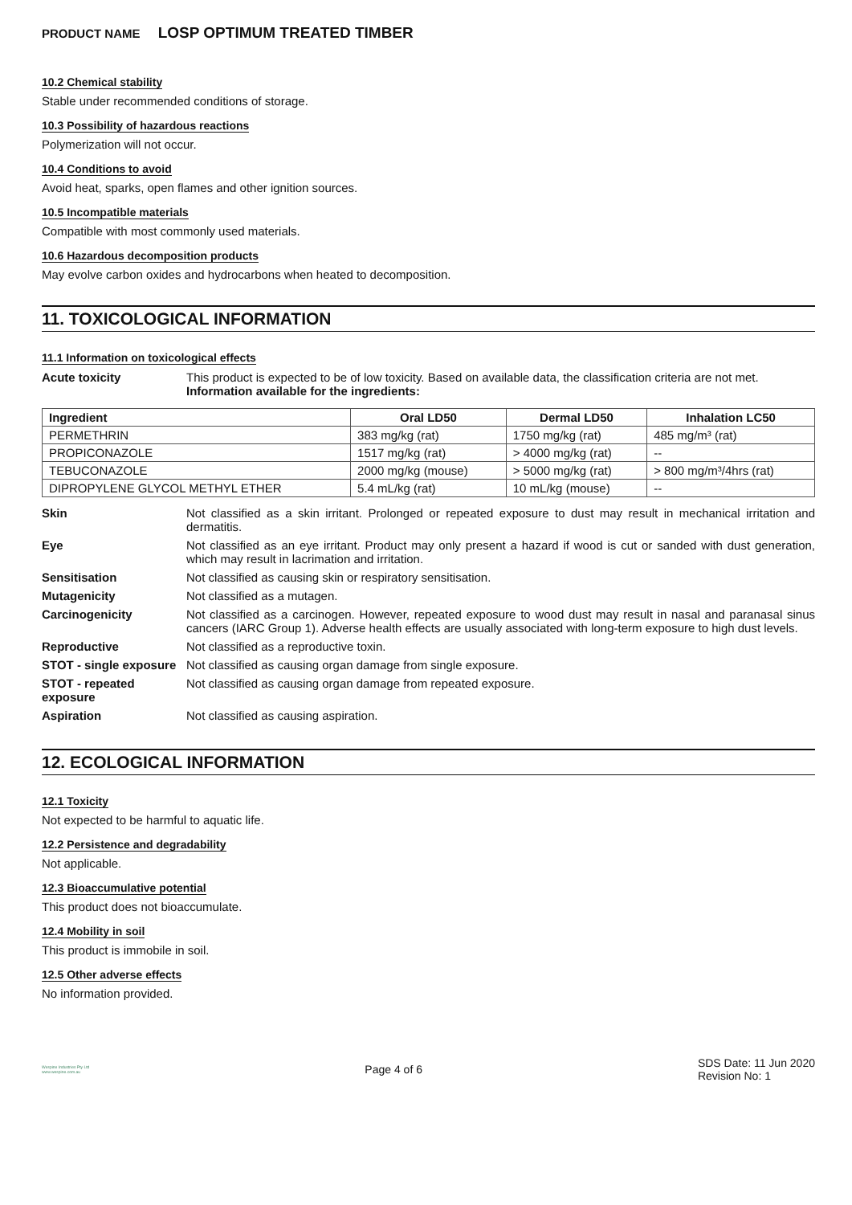PRODUCT NAME LOSP OPTIMUM TREATED TIMBER
10.2 Chemical stability
Stable under recommended conditions of storage.
10.3 Possibility of hazardous reactions
Polymerization will not occur.
10.4 Conditions to avoid
Avoid heat, sparks, open flames and other ignition sources.
10.5 Incompatible materials
Compatible with most commonly used materials.
10.6 Hazardous decomposition products
May evolve carbon oxides and hydrocarbons when heated to decomposition.
11. TOXICOLOGICAL INFORMATION
11.1 Information on toxicological effects
| Acute toxicity | This product is expected to be of low toxicity. Based on available data, the classification criteria are not met. Information available for the ingredients: |
| Ingredient | Oral LD50 | Dermal LD50 | Inhalation LC50 |
| --- | --- | --- | --- |
| PERMETHRIN | 383 mg/kg (rat) | 1750 mg/kg (rat) | 485 mg/m³ (rat) |
| PROPICONAZOLE | 1517 mg/kg (rat) | > 4000 mg/kg (rat) | -- |
| TEBUCONAZOLE | 2000 mg/kg (mouse) | > 5000 mg/kg (rat) | > 800 mg/m³/4hrs (rat) |
| DIPROPYLENE GLYCOL METHYL ETHER | 5.4 mL/kg (rat) | 10 mL/kg (mouse) | -- |
| Skin | Not classified as a skin irritant. Prolonged or repeated exposure to dust may result in mechanical irritation and dermatitis. |
| Eye | Not classified as an eye irritant. Product may only present a hazard if wood is cut or sanded with dust generation, which may result in lacrimation and irritation. |
| Sensitisation | Not classified as causing skin or respiratory sensitisation. |
| Mutagenicity | Not classified as a mutagen. |
| Carcinogenicity | Not classified as a carcinogen. However, repeated exposure to wood dust may result in nasal and paranasal sinus cancers (IARC Group 1). Adverse health effects are usually associated with long-term exposure to high dust levels. |
| Reproductive | Not classified as a reproductive toxin. |
| STOT - single exposure | Not classified as causing organ damage from single exposure. |
| STOT - repeated exposure | Not classified as causing organ damage from repeated exposure. |
| Aspiration | Not classified as causing aspiration. |
12. ECOLOGICAL INFORMATION
12.1 Toxicity
Not expected to be harmful to aquatic life.
12.2 Persistence and degradability
Not applicable.
12.3 Bioaccumulative potential
This product does not bioaccumulate.
12.4 Mobility in soil
This product is immobile in soil.
12.5 Other adverse effects
No information provided.
Wespine Industries Pty Ltd
www.wespine.com.au
Page 4 of 6
SDS Date: 11 Jun 2020
Revision No: 1